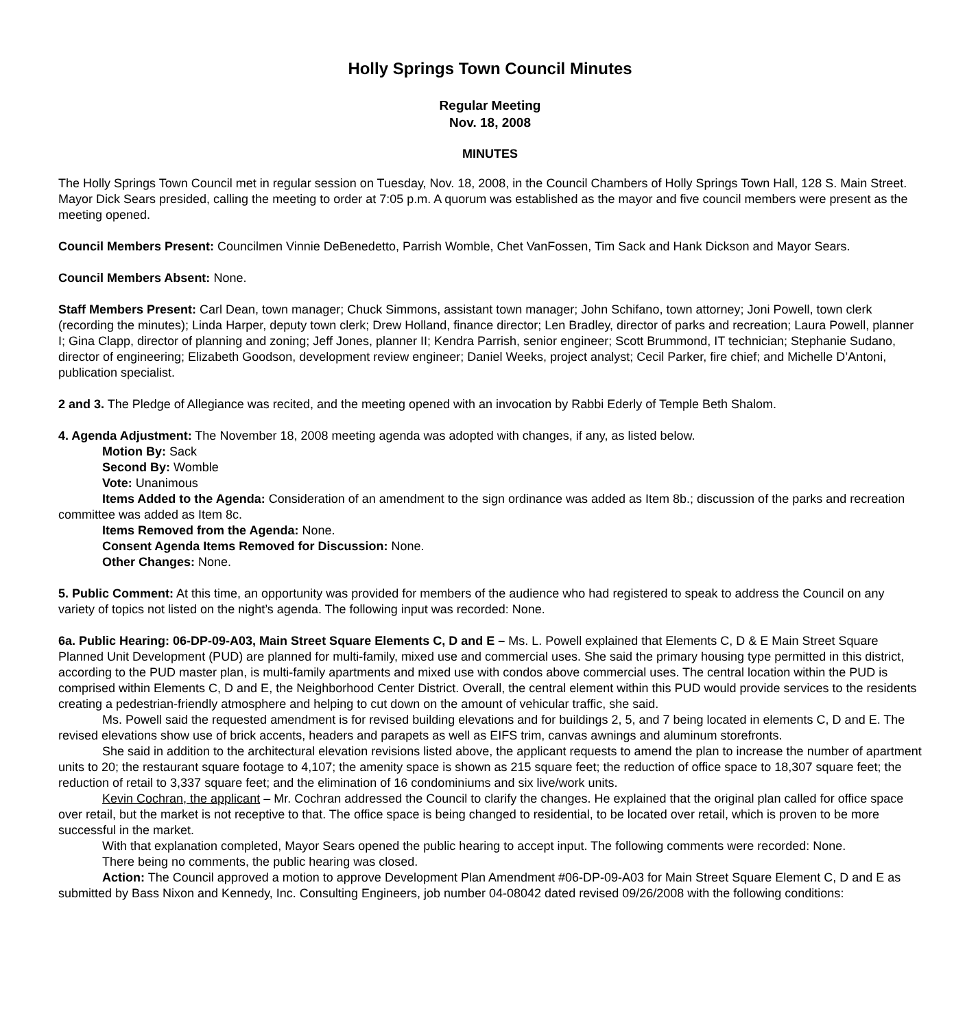Holly Springs Town Council Minutes
Regular Meeting
Nov. 18, 2008
MINUTES
The Holly Springs Town Council met in regular session on Tuesday, Nov. 18, 2008, in the Council Chambers of Holly Springs Town Hall, 128 S. Main Street. Mayor Dick Sears presided, calling the meeting to order at 7:05 p.m. A quorum was established as the mayor and five council members were present as the meeting opened.
Council Members Present: Councilmen Vinnie DeBenedetto, Parrish Womble, Chet VanFossen, Tim Sack and Hank Dickson and Mayor Sears.
Council Members Absent: None.
Staff Members Present: Carl Dean, town manager; Chuck Simmons, assistant town manager; John Schifano, town attorney; Joni Powell, town clerk (recording the minutes); Linda Harper, deputy town clerk; Drew Holland, finance director; Len Bradley, director of parks and recreation; Laura Powell, planner I; Gina Clapp, director of planning and zoning; Jeff Jones, planner II; Kendra Parrish, senior engineer; Scott Brummond, IT technician; Stephanie Sudano, director of engineering; Elizabeth Goodson, development review engineer; Daniel Weeks, project analyst; Cecil Parker, fire chief; and Michelle D’Antoni, publication specialist.
2 and 3. The Pledge of Allegiance was recited, and the meeting opened with an invocation by Rabbi Ederly of Temple Beth Shalom.
4. Agenda Adjustment: The November 18, 2008 meeting agenda was adopted with changes, if any, as listed below.
Motion By: Sack
Second By: Womble
Vote: Unanimous
Items Added to the Agenda: Consideration of an amendment to the sign ordinance was added as Item 8b.; discussion of the parks and recreation committee was added as Item 8c.
Items Removed from the Agenda: None.
Consent Agenda Items Removed for Discussion: None.
Other Changes: None.
5. Public Comment: At this time, an opportunity was provided for members of the audience who had registered to speak to address the Council on any variety of topics not listed on the night’s agenda. The following input was recorded: None.
6a. Public Hearing: 06-DP-09-A03, Main Street Square Elements C, D and E – Ms. L. Powell explained that Elements C, D & E Main Street Square Planned Unit Development (PUD) are planned for multi-family, mixed use and commercial uses. She said the primary housing type permitted in this district, according to the PUD master plan, is multi-family apartments and mixed use with condos above commercial uses. The central location within the PUD is comprised within Elements C, D and E, the Neighborhood Center District. Overall, the central element within this PUD would provide services to the residents creating a pedestrian-friendly atmosphere and helping to cut down on the amount of vehicular traffic, she said.
Ms. Powell said the requested amendment is for revised building elevations and for buildings 2, 5, and 7 being located in elements C, D and E. The revised elevations show use of brick accents, headers and parapets as well as EIFS trim, canvas awnings and aluminum storefronts.
She said in addition to the architectural elevation revisions listed above, the applicant requests to amend the plan to increase the number of apartment units to 20; the restaurant square footage to 4,107; the amenity space is shown as 215 square feet; the reduction of office space to 18,307 square feet; the reduction of retail to 3,337 square feet; and the elimination of 16 condominiums and six live/work units.
Kevin Cochran, the applicant – Mr. Cochran addressed the Council to clarify the changes. He explained that the original plan called for office space over retail, but the market is not receptive to that. The office space is being changed to residential, to be located over retail, which is proven to be more successful in the market.
With that explanation completed, Mayor Sears opened the public hearing to accept input. The following comments were recorded: None.
There being no comments, the public hearing was closed.
Action: The Council approved a motion to approve Development Plan Amendment #06-DP-09-A03 for Main Street Square Element C, D and E as submitted by Bass Nixon and Kennedy, Inc. Consulting Engineers, job number 04-08042 dated revised 09/26/2008 with the following conditions: